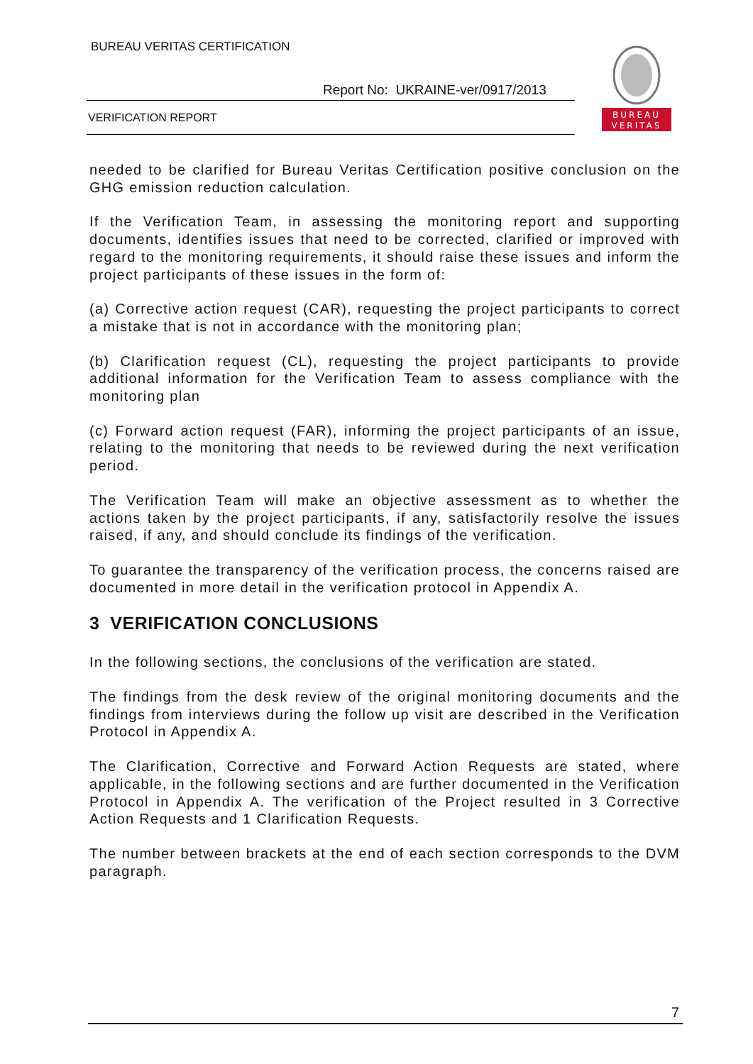BUREAU VERITAS CERTIFICATION
Report No: UKRAINE-ver/0917/2013
VERIFICATION REPORT
BUREAU
VERITAS
needed to be clarified for Bureau Veritas Certification positive conclusion on the GHG emission reduction calculation.
If the Verification Team, in assessing the monitoring report and supporting documents, identifies issues that need to be corrected, clarified or improved with regard to the monitoring requirements, it should raise these issues and inform the project participants of these issues in the form of:
(a) Corrective action request (CAR), requesting the project participants to correct a mistake that is not in accordance with the monitoring plan;
(b) Clarification request (CL), requesting the project participants to provide additional information for the Verification Team to assess compliance with the monitoring plan
(c) Forward action request (FAR), informing the project participants of an issue, relating to the monitoring that needs to be reviewed during the next verification period.
The Verification Team will make an objective assessment as to whether the actions taken by the project participants, if any, satisfactorily resolve the issues raised, if any, and should conclude its findings of the verification.
To guarantee the transparency of the verification process, the concerns raised are documented in more detail in the verification protocol in Appendix A.
3 VERIFICATION CONCLUSIONS
In the following sections, the conclusions of the verification are stated.
The findings from the desk review of the original monitoring documents and the findings from interviews during the follow up visit are described in the Verification Protocol in Appendix A.
The Clarification, Corrective and Forward Action Requests are stated, where applicable, in the following sections and are further documented in the Verification Protocol in Appendix A. The verification of the Project resulted in 3 Corrective Action Requests and 1 Clarification Requests.
The number between brackets at the end of each section corresponds to the DVM paragraph.
7